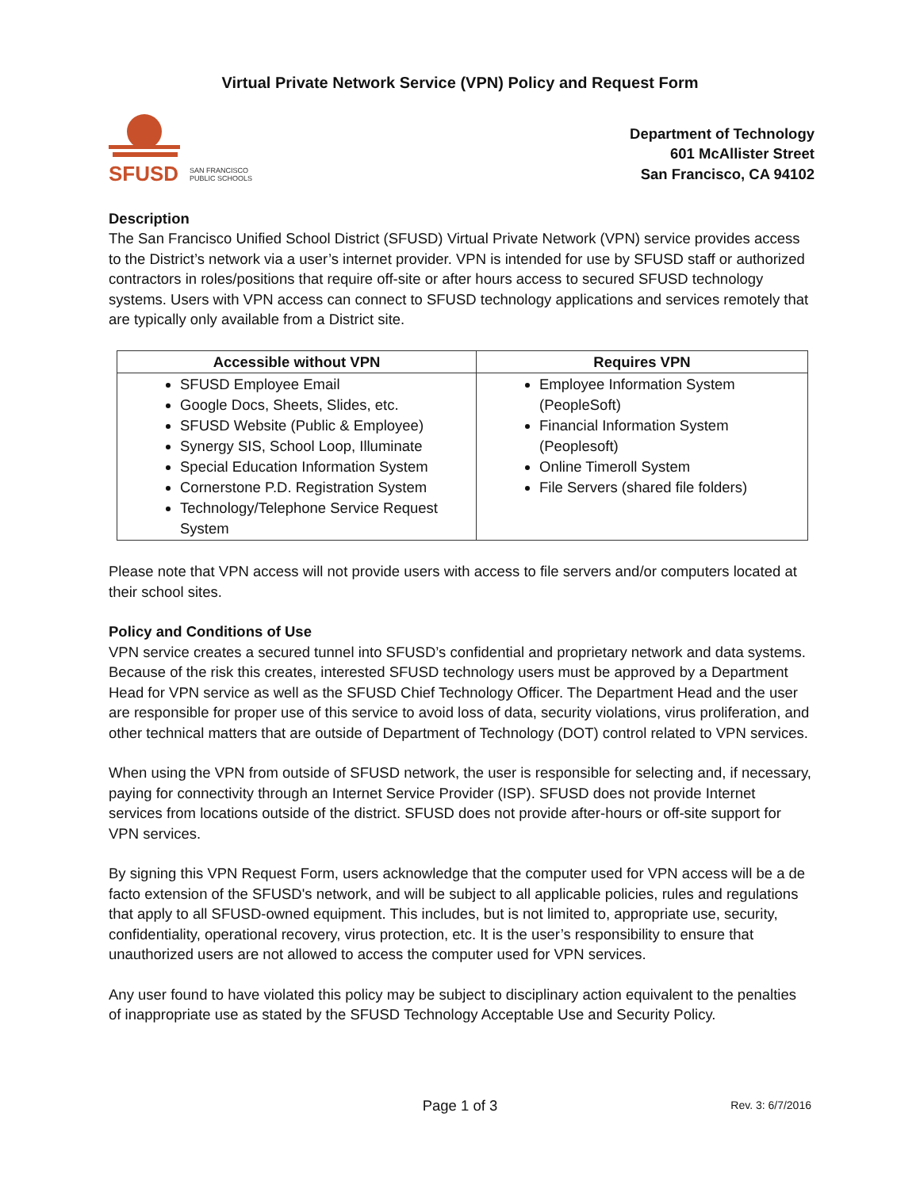Virtual Private Network Service (VPN) Policy and Request Form
SFUSD
SAN FRANCISCO
PUBLIC SCHOOLS
Department of Technology
601 McAllister Street
San Francisco, CA 94102
Description
The San Francisco Unified School District (SFUSD) Virtual Private Network (VPN) service provides access to the District’s network via a user’s internet provider. VPN is intended for use by SFUSD staff or authorized contractors in roles/positions that require off-site or after hours access to secured SFUSD technology systems. Users with VPN access can connect to SFUSD technology applications and services remotely that are typically only available from a District site.
| Accessible without VPN | Requires VPN |
| --- | --- |
| SFUSD Employee Email Google Docs, Sheets, Slides, etc. SFUSD Website (Public & Employee) Synergy SIS, School Loop, Illuminate Special Education Information System Cornerstone P.D. Registration System Technology/Telephone Service Request System | Employee Information System (PeopleSoft) Financial Information System (Peoplesoft) Online Timeroll System File Servers (shared file folders) |
Please note that VPN access will not provide users with access to file servers and/or computers located at their school sites.
Policy and Conditions of Use
VPN service creates a secured tunnel into SFUSD’s confidential and proprietary network and data systems. Because of the risk this creates, interested SFUSD technology users must be approved by a Department Head for VPN service as well as the SFUSD Chief Technology Officer. The Department Head and the user are responsible for proper use of this service to avoid loss of data, security violations, virus proliferation, and other technical matters that are outside of Department of Technology (DOT) control related to VPN services.
When using the VPN from outside of SFUSD network, the user is responsible for selecting and, if necessary, paying for connectivity through an Internet Service Provider (ISP). SFUSD does not provide Internet services from locations outside of the district. SFUSD does not provide after-hours or off-site support for VPN services.
By signing this VPN Request Form, users acknowledge that the computer used for VPN access will be a de facto extension of the SFUSD's network, and will be subject to all applicable policies, rules and regulations that apply to all SFUSD-owned equipment. This includes, but is not limited to, appropriate use, security, confidentiality, operational recovery, virus protection, etc. It is the user’s responsibility to ensure that unauthorized users are not allowed to access the computer used for VPN services.
Any user found to have violated this policy may be subject to disciplinary action equivalent to the penalties of inappropriate use as stated by the SFUSD Technology Acceptable Use and Security Policy.
Page 1 of 3 Rev. 3: 6/7/2016